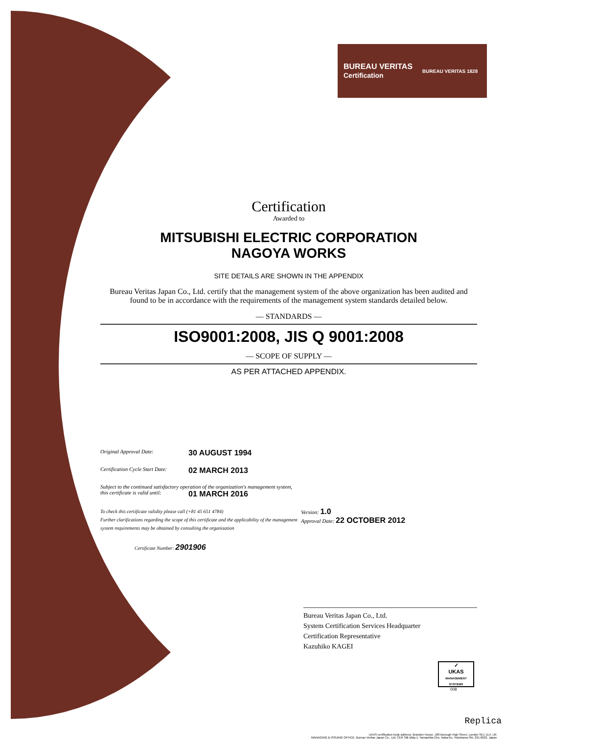BUREAU VERITAS
Certification
BUREAU VERITAS 1828
Certification
Awarded to
MITSUBISHI ELECTRIC CORPORATION
NAGOYA WORKS
SITE DETAILS ARE SHOWN IN THE APPENDIX
Bureau Veritas Japan Co., Ltd. certify that the management system of the above organization has been audited and found to be in accordance with the requirements of the management system standards detailed below.
— STANDARDS —
ISO9001:2008, JIS Q 9001:2008
— SCOPE OF SUPPLY —
AS PER ATTACHED APPENDIX.
Original Approval Date: 30 AUGUST 1994
Certification Cycle Start Date: 02 MARCH 2013
Subject to the continued satisfactory operation of the organization's management system,
this certificate is valid until: 01 MARCH 2016
To check this certificate validity please call (+81 45 651 4784)
Further clarifications regarding the scope of this certificate and the applicability of the management system requirements may be obtained by consulting the organization
Certificate Number: 2901906
Version: 1.0
Approval Date: 22 OCTOBER 2012
Bureau Veritas Japan Co., Ltd.
System Certification Services Headquarter
Certification Representative
Kazuhiko KAGEI
✓
UKAS
MANAGEMENT SYSTEMS
008
Replica
UKAS certification body address: Brandon House, 180 Borough High Street, London SE1 1LH, UK
MANAGING & ISSUING OFFICE: Bureau Veritas Japan Co., Ltd. CER Silk Bldg 1, Yamashita-Cho, Naka-Ku, Yokohama-Shi, 231-0023, Japan